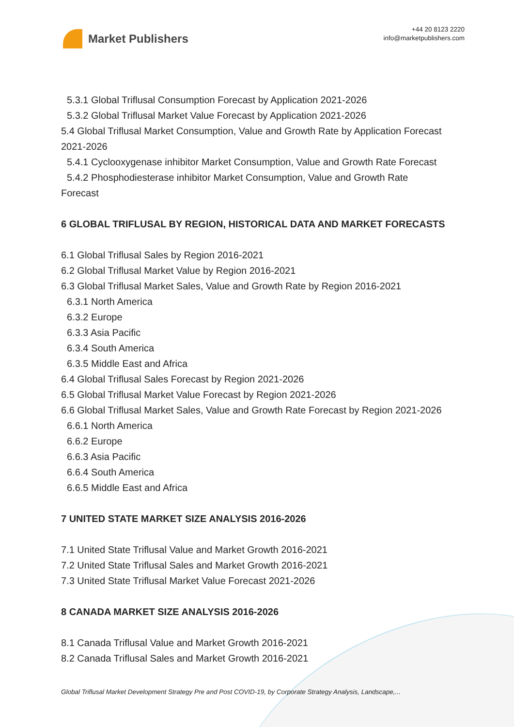Market Publishers
+44 20 8123 2220
info@marketpublishers.com
5.3.1 Global Triflusal Consumption Forecast by Application 2021-2026
5.3.2 Global Triflusal Market Value Forecast by Application 2021-2026
5.4 Global Triflusal Market Consumption, Value and Growth Rate by Application Forecast 2021-2026
5.4.1 Cyclooxygenase inhibitor Market Consumption, Value and Growth Rate Forecast
5.4.2 Phosphodiesterase inhibitor Market Consumption, Value and Growth Rate
Forecast
6 GLOBAL TRIFLUSAL BY REGION, HISTORICAL DATA AND MARKET FORECASTS
6.1 Global Triflusal Sales by Region 2016-2021
6.2 Global Triflusal Market Value by Region 2016-2021
6.3 Global Triflusal Market Sales, Value and Growth Rate by Region 2016-2021
6.3.1 North America
6.3.2 Europe
6.3.3 Asia Pacific
6.3.4 South America
6.3.5 Middle East and Africa
6.4 Global Triflusal Sales Forecast by Region 2021-2026
6.5 Global Triflusal Market Value Forecast by Region 2021-2026
6.6 Global Triflusal Market Sales, Value and Growth Rate Forecast by Region 2021-2026
6.6.1 North America
6.6.2 Europe
6.6.3 Asia Pacific
6.6.4 South America
6.6.5 Middle East and Africa
7 UNITED STATE MARKET SIZE ANALYSIS 2016-2026
7.1 United State Triflusal Value and Market Growth 2016-2021
7.2 United State Triflusal Sales and Market Growth 2016-2021
7.3 United State Triflusal Market Value Forecast 2021-2026
8 CANADA MARKET SIZE ANALYSIS 2016-2026
8.1 Canada Triflusal Value and Market Growth 2016-2021
8.2 Canada Triflusal Sales and Market Growth 2016-2021
Global Triflusal Market Development Strategy Pre and Post COVID-19, by Corporate Strategy Analysis, Landscape,...